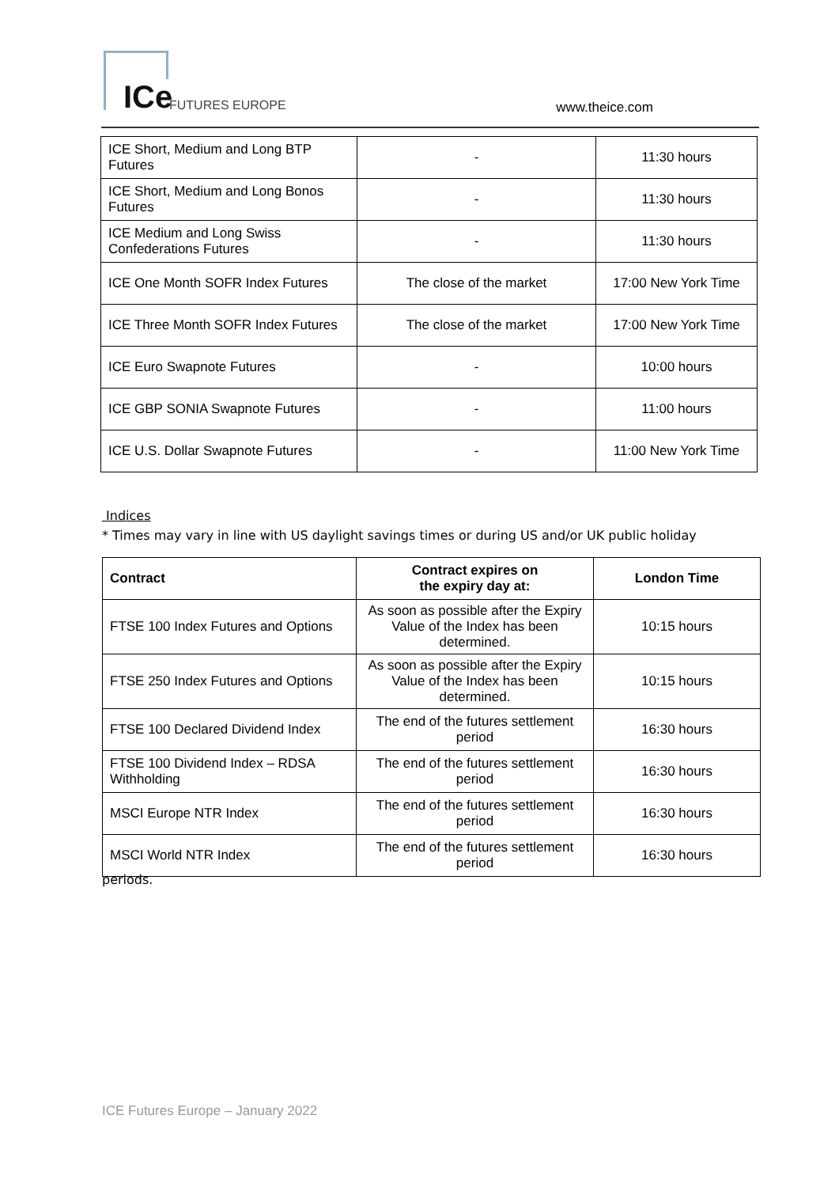ICe FUTURES EUROPE www.theice.com
| ICE Short, Medium and Long BTP Futures | - | 11:30 hours |
| ICE Short, Medium and Long Bonos Futures | - | 11:30 hours |
| ICE Medium and Long Swiss Confederations Futures | - | 11:30 hours |
| ICE One Month SOFR Index Futures | The close of the market | 17:00 New York Time |
| ICE Three Month SOFR Index Futures | The close of the market | 17:00 New York Time |
| ICE Euro Swapnote Futures | - | 10:00 hours |
| ICE GBP SONIA Swapnote Futures | - | 11:00 hours |
| ICE U.S. Dollar Swapnote Futures | - | 11:00 New York Time |
Indices
* Times may vary in line with US daylight savings times or during US and/or UK public holiday
| Contract | Contract expires on the expiry day at: | London Time |
| --- | --- | --- |
| FTSE 100 Index Futures and Options | As soon as possible after the Expiry Value of the Index has been determined. | 10:15 hours |
| FTSE 250 Index Futures and Options | As soon as possible after the Expiry Value of the Index has been determined. | 10:15 hours |
| FTSE 100 Declared Dividend Index | The end of the futures settlement period | 16:30 hours |
| FTSE 100 Dividend Index – RDSA Withholding | The end of the futures settlement period | 16:30 hours |
| MSCI Europe NTR Index | The end of the futures settlement period | 16:30 hours |
| MSCI World NTR Index | The end of the futures settlement period | 16:30 hours |
periods.
ICE Futures Europe – January 2022